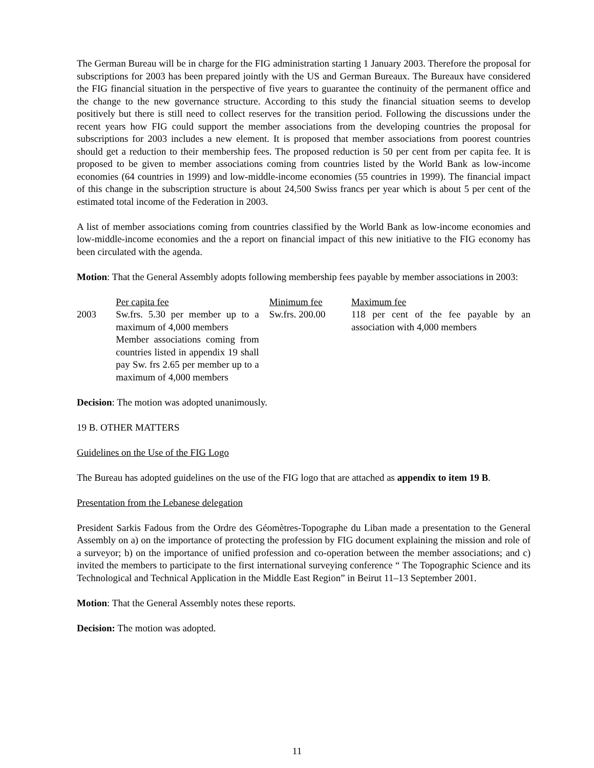The German Bureau will be in charge for the FIG administration starting 1 January 2003. Therefore the proposal for subscriptions for 2003 has been prepared jointly with the US and German Bureaux. The Bureaux have considered the FIG financial situation in the perspective of five years to guarantee the continuity of the permanent office and the change to the new governance structure. According to this study the financial situation seems to develop positively but there is still need to collect reserves for the transition period. Following the discussions under the recent years how FIG could support the member associations from the developing countries the proposal for subscriptions for 2003 includes a new element. It is proposed that member associations from poorest countries should get a reduction to their membership fees. The proposed reduction is 50 per cent from per capita fee. It is proposed to be given to member associations coming from countries listed by the World Bank as low-income economies (64 countries in 1999) and low-middle-income economies (55 countries in 1999). The financial impact of this change in the subscription structure is about 24,500 Swiss francs per year which is about 5 per cent of the estimated total income of the Federation in 2003.
A list of member associations coming from countries classified by the World Bank as low-income economies and low-middle-income economies and the a report on financial impact of this new initiative to the FIG economy has been circulated with the agenda.
Motion: That the General Assembly adopts following membership fees payable by member associations in 2003:
| | Per capita fee | Minimum fee | Maximum fee |
| --- | --- | --- | --- |
| 2003 | Sw.frs. 5.30 per member up to a maximum of 4,000 members Member associations coming from countries listed in appendix 19 shall pay Sw. frs 2.65 per member up to a maximum of 4,000 members | Sw.frs. 200.00 | 118 per cent of the fee payable by an association with 4,000 members |
Decision: The motion was adopted unanimously.
19 B. OTHER MATTERS
Guidelines on the Use of the FIG Logo
The Bureau has adopted guidelines on the use of the FIG logo that are attached as appendix to item 19 B.
Presentation from the Lebanese delegation
President Sarkis Fadous from the Ordre des Géomètres-Topographe du Liban made a presentation to the General Assembly on a) on the importance of protecting the profession by FIG document explaining the mission and role of a surveyor; b) on the importance of unified profession and co-operation between the member associations; and c) invited the members to participate to the first international surveying conference “ The Topographic Science and its Technological and Technical Application in the Middle East Region” in Beirut 11–13 September 2001.
Motion: That the General Assembly notes these reports.
Decision: The motion was adopted.
11